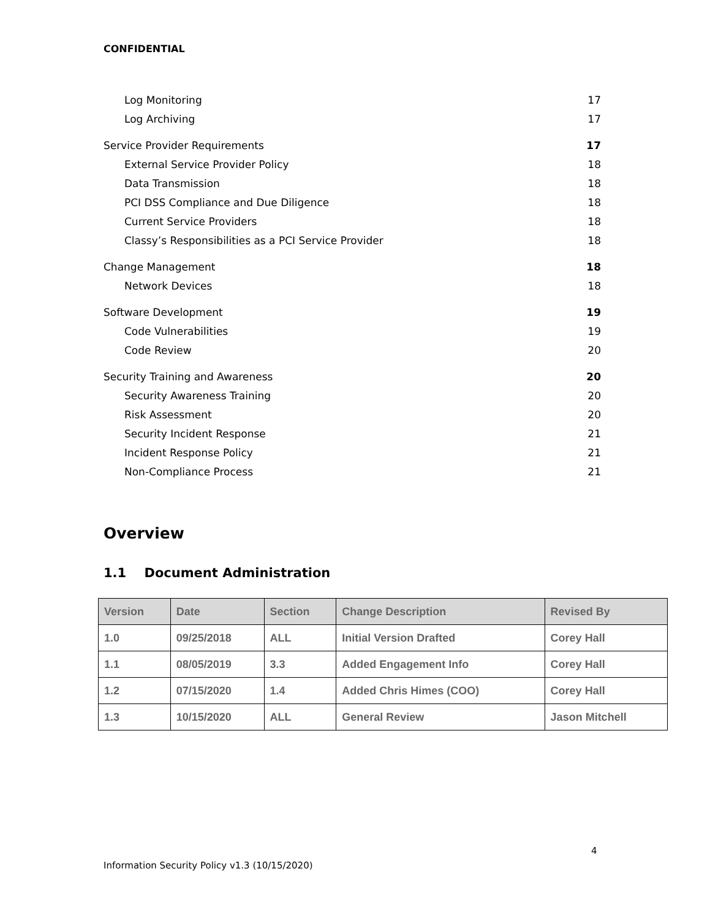CONFIDENTIAL
Log Monitoring 17
Log Archiving 17
Service Provider Requirements 17
External Service Provider Policy 18
Data Transmission 18
PCI DSS Compliance and Due Diligence 18
Current Service Providers 18
Classy’s Responsibilities as a PCI Service Provider 18
Change Management 18
Network Devices 18
Software Development 19
Code Vulnerabilities 19
Code Review 20
Security Training and Awareness 20
Security Awareness Training 20
Risk Assessment 20
Security Incident Response 21
Incident Response Policy 21
Non-Compliance Process 21
Overview
1.1 Document Administration
| Version | Date | Section | Change Description | Revised By |
| --- | --- | --- | --- | --- |
| 1.0 | 09/25/2018 | ALL | Initial Version Drafted | Corey Hall |
| 1.1 | 08/05/2019 | 3.3 | Added Engagement Info | Corey Hall |
| 1.2 | 07/15/2020 | 1.4 | Added Chris Himes (COO) | Corey Hall |
| 1.3 | 10/15/2020 | ALL | General Review | Jason Mitchell |
4
Information Security Policy v1.3 (10/15/2020)